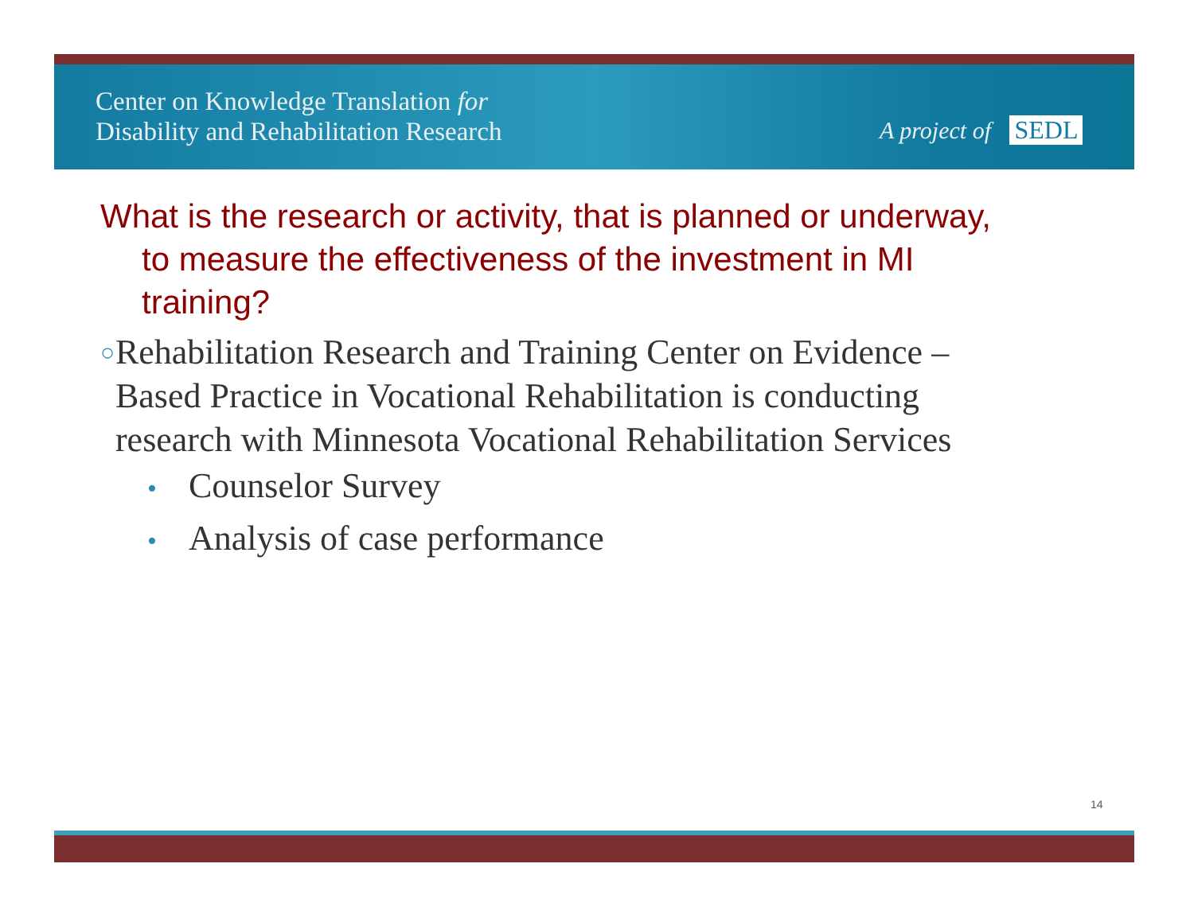Center on Knowledge Translation for
Disability and Rehabilitation Research
A project of SEDL
What is the research or activity, that is planned or underway, to measure the effectiveness of the investment in MI training?
○
Rehabilitation Research and Training Center on Evidence – Based Practice in Vocational Rehabilitation is conducting research with Minnesota Vocational Rehabilitation Services
• Counselor Survey
• Analysis of case performance
14